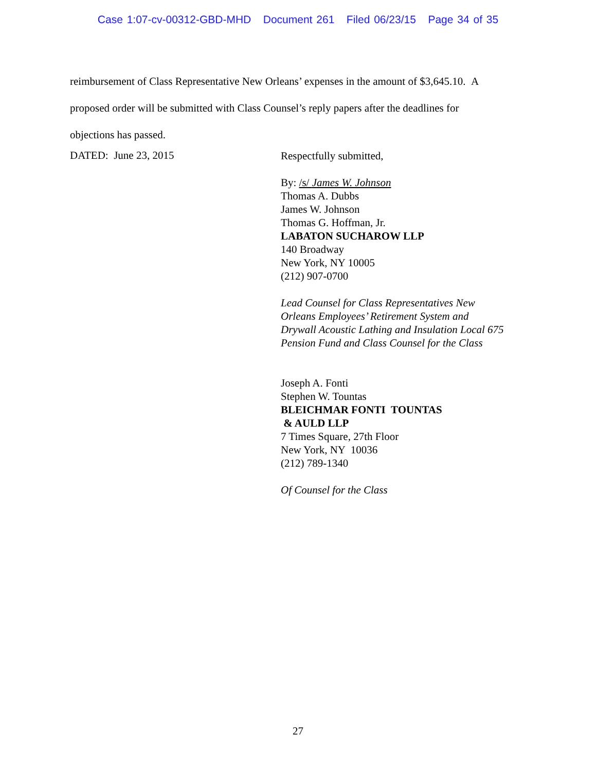Case 1:07-cv-00312-GBD-MHD Document 261 Filed 06/23/15 Page 34 of 35
reimbursement of Class Representative New Orleans’ expenses in the amount of $3,645.10. A
proposed order will be submitted with Class Counsel’s reply papers after the deadlines for
objections has passed.
DATED: June 23, 2015
Respectfully submitted,
By: /s/ James W. Johnson
Thomas A. Dubbs
James W. Johnson
Thomas G. Hoffman, Jr.
LABATON SUCHAROW LLP
140 Broadway
New York, NY 10005
(212) 907-0700
Lead Counsel for Class Representatives New
Orleans Employees’ Retirement System and
Drywall Acoustic Lathing and Insulation Local 675
Pension Fund and Class Counsel for the Class
Joseph A. Fonti
Stephen W. Tountas
BLEICHMAR FONTI TOUNTAS
& AULD LLP
7 Times Square, 27th Floor
New York, NY 10036
(212) 789-1340
Of Counsel for the Class
27